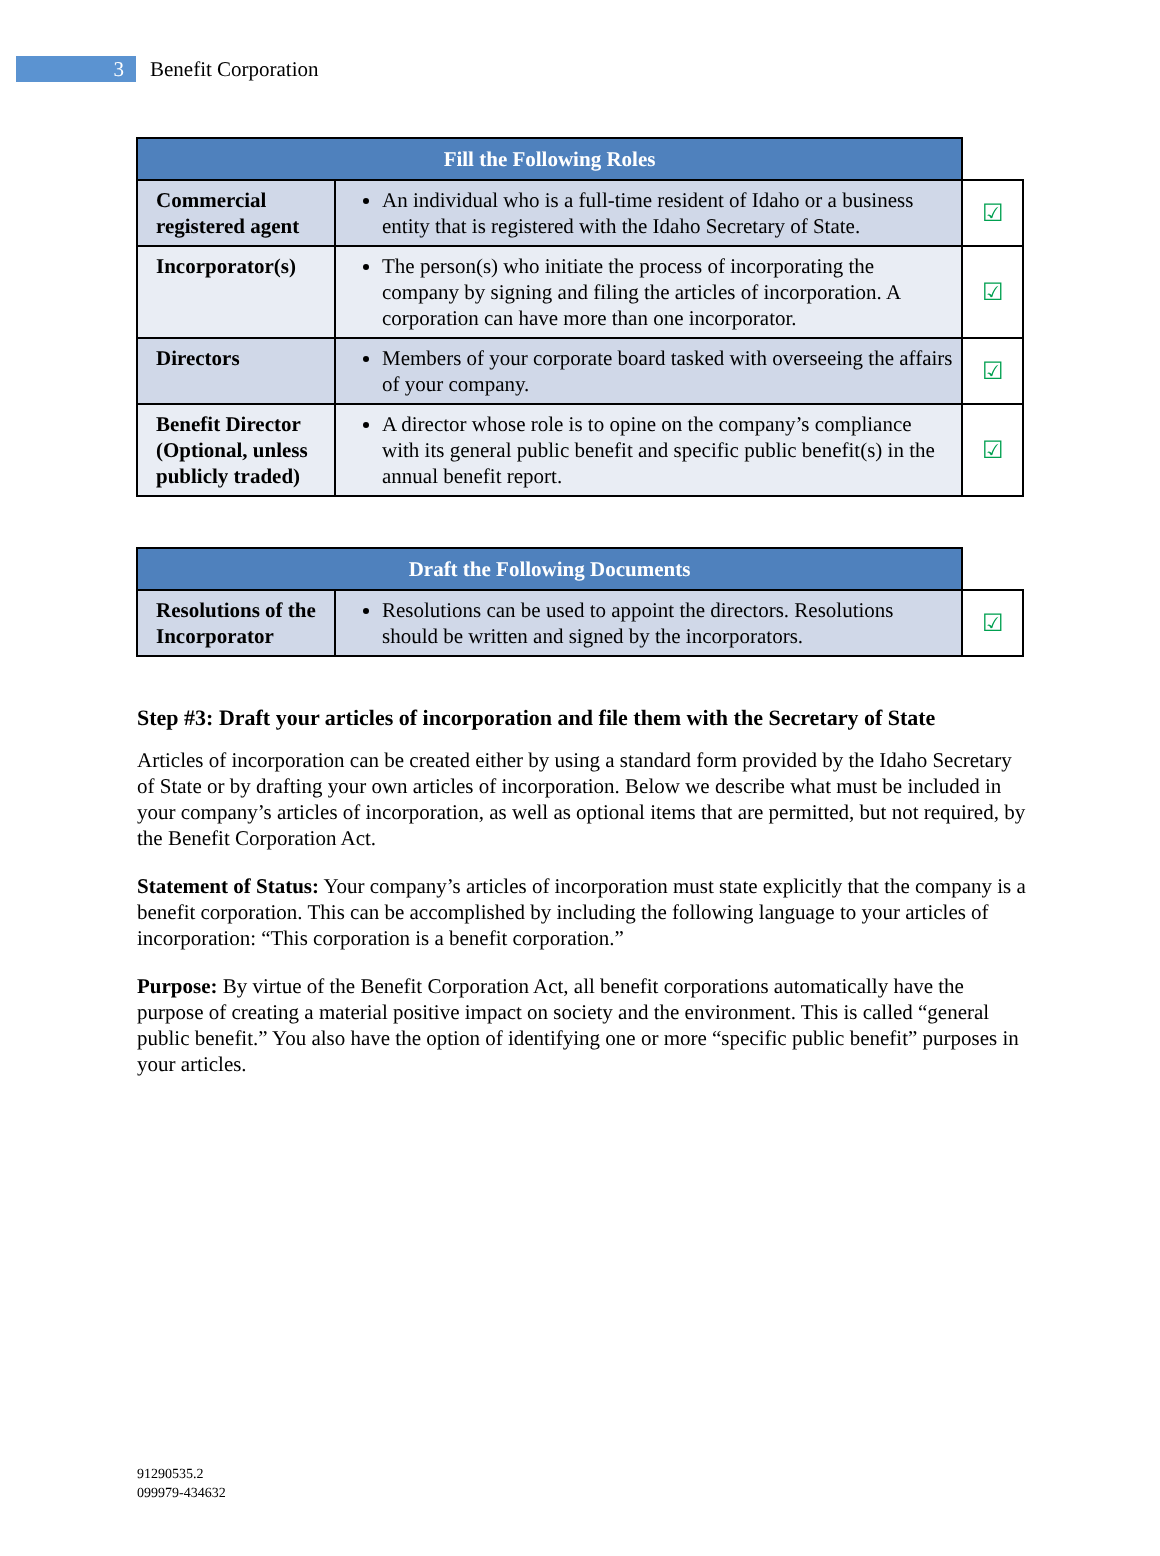3
Benefit Corporation
| Fill the Following Roles | | |
| --- | --- | --- |
| Commercial registered agent | An individual who is a full-time resident of Idaho or a business entity that is registered with the Idaho Secretary of State. | ☑ |
| Incorporator(s) | The person(s) who initiate the process of incorporating the company by signing and filing the articles of incorporation. A corporation can have more than one incorporator. | ☑ |
| Directors | Members of your corporate board tasked with overseeing the affairs of your company. | ☑ |
| Benefit Director (Optional, unless publicly traded) | A director whose role is to opine on the company’s compliance with its general public benefit and specific public benefit(s) in the annual benefit report. | ☑ |
| Draft the Following Documents | | |
| --- | --- | --- |
| Resolutions of the Incorporator | Resolutions can be used to appoint the directors. Resolutions should be written and signed by the incorporators. | ☑ |
Step #3: Draft your articles of incorporation and file them with the Secretary of State
Articles of incorporation can be created either by using a standard form provided by the Idaho Secretary of State or by drafting your own articles of incorporation. Below we describe what must be included in your company’s articles of incorporation, as well as optional items that are permitted, but not required, by the Benefit Corporation Act.
Statement of Status: Your company’s articles of incorporation must state explicitly that the company is a benefit corporation. This can be accomplished by including the following language to your articles of incorporation: “This corporation is a benefit corporation.”
Purpose: By virtue of the Benefit Corporation Act, all benefit corporations automatically have the purpose of creating a material positive impact on society and the environment. This is called “general public benefit.” You also have the option of identifying one or more “specific public benefit” purposes in your articles.
91290535.2
099979-434632